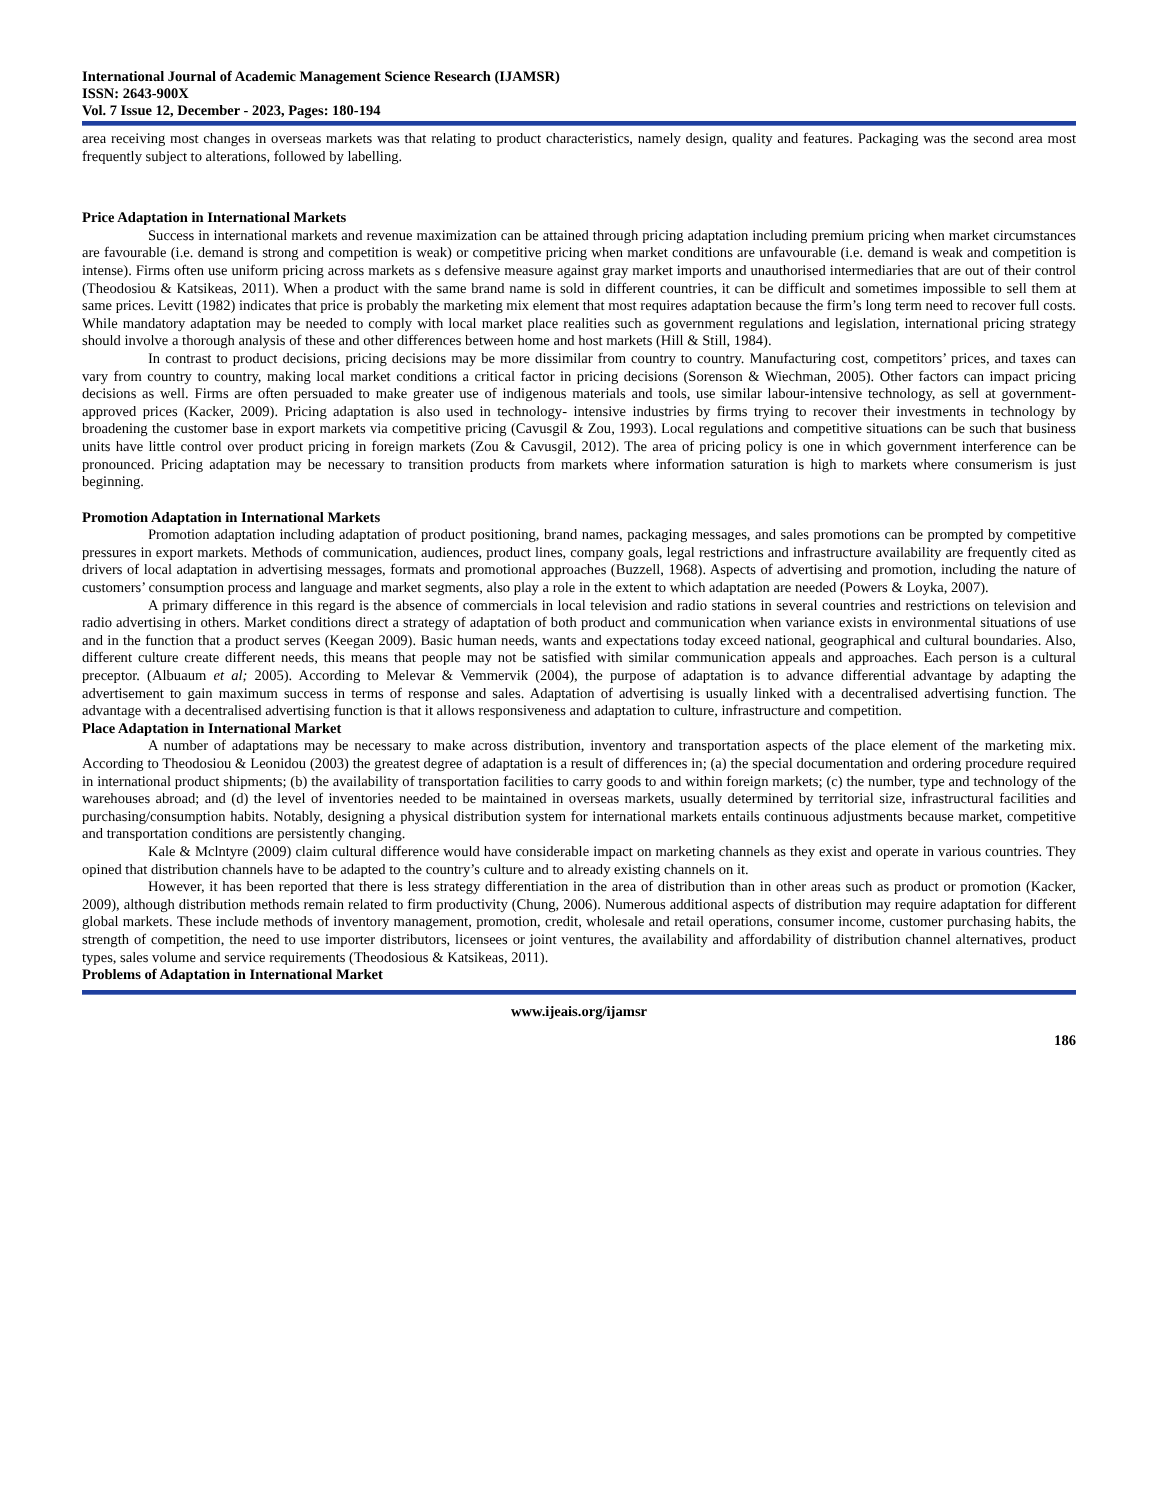International Journal of Academic Management Science Research (IJAMSR)
ISSN: 2643-900X
Vol. 7 Issue 12, December - 2023, Pages: 180-194
area receiving most changes in overseas markets was that relating to product characteristics, namely design, quality and features. Packaging was the second area most frequently subject to alterations, followed by labelling.
Price Adaptation in International Markets
Success in international markets and revenue maximization can be attained through pricing adaptation including premium pricing when market circumstances are favourable (i.e. demand is strong and competition is weak) or competitive pricing when market conditions are unfavourable (i.e. demand is weak and competition is intense). Firms often use uniform pricing across markets as s defensive measure against gray market imports and unauthorised intermediaries that are out of their control (Theodosiou & Katsikeas, 2011). When a product with the same brand name is sold in different countries, it can be difficult and sometimes impossible to sell them at same prices. Levitt (1982) indicates that price is probably the marketing mix element that most requires adaptation because the firm’s long term need to recover full costs. While mandatory adaptation may be needed to comply with local market place realities such as government regulations and legislation, international pricing strategy should involve a thorough analysis of these and other differences between home and host markets (Hill & Still, 1984).
In contrast to product decisions, pricing decisions may be more dissimilar from country to country. Manufacturing cost, competitors’ prices, and taxes can vary from country to country, making local market conditions a critical factor in pricing decisions (Sorenson & Wiechman, 2005). Other factors can impact pricing decisions as well. Firms are often persuaded to make greater use of indigenous materials and tools, use similar labour-intensive technology, as sell at government-approved prices (Kacker, 2009). Pricing adaptation is also used in technology- intensive industries by firms trying to recover their investments in technology by broadening the customer base in export markets via competitive pricing (Cavusgil & Zou, 1993). Local regulations and competitive situations can be such that business units have little control over product pricing in foreign markets (Zou & Cavusgil, 2012). The area of pricing policy is one in which government interference can be pronounced. Pricing adaptation may be necessary to transition products from markets where information saturation is high to markets where consumerism is just beginning.
Promotion Adaptation in International Markets
Promotion adaptation including adaptation of product positioning, brand names, packaging messages, and sales promotions can be prompted by competitive pressures in export markets. Methods of communication, audiences, product lines, company goals, legal restrictions and infrastructure availability are frequently cited as drivers of local adaptation in advertising messages, formats and promotional approaches (Buzzell, 1968). Aspects of advertising and promotion, including the nature of customers’ consumption process and language and market segments, also play a role in the extent to which adaptation are needed (Powers & Loyka, 2007).
A primary difference in this regard is the absence of commercials in local television and radio stations in several countries and restrictions on television and radio advertising in others. Market conditions direct a strategy of adaptation of both product and communication when variance exists in environmental situations of use and in the function that a product serves (Keegan 2009). Basic human needs, wants and expectations today exceed national, geographical and cultural boundaries. Also, different culture create different needs, this means that people may not be satisfied with similar communication appeals and approaches. Each person is a cultural preceptor. (Albuaum et al; 2005). According to Melevar & Vemmervik (2004), the purpose of adaptation is to advance differential advantage by adapting the advertisement to gain maximum success in terms of response and sales. Adaptation of advertising is usually linked with a decentralised advertising function. The advantage with a decentralised advertising function is that it allows responsiveness and adaptation to culture, infrastructure and competition.
Place Adaptation in International Market
A number of adaptations may be necessary to make across distribution, inventory and transportation aspects of the place element of the marketing mix. According to Theodosiou & Leonidou (2003) the greatest degree of adaptation is a result of differences in; (a) the special documentation and ordering procedure required in international product shipments; (b) the availability of transportation facilities to carry goods to and within foreign markets; (c) the number, type and technology of the warehouses abroad; and (d) the level of inventories needed to be maintained in overseas markets, usually determined by territorial size, infrastructural facilities and purchasing/consumption habits. Notably, designing a physical distribution system for international markets entails continuous adjustments because market, competitive and transportation conditions are persistently changing.
Kale & Mclntyre (2009) claim cultural difference would have considerable impact on marketing channels as they exist and operate in various countries. They opined that distribution channels have to be adapted to the country’s culture and to already existing channels on it.
However, it has been reported that there is less strategy differentiation in the area of distribution than in other areas such as product or promotion (Kacker, 2009), although distribution methods remain related to firm productivity (Chung, 2006). Numerous additional aspects of distribution may require adaptation for different global markets. These include methods of inventory management, promotion, credit, wholesale and retail operations, consumer income, customer purchasing habits, the strength of competition, the need to use importer distributors, licensees or joint ventures, the availability and affordability of distribution channel alternatives, product types, sales volume and service requirements (Theodosious & Katsikeas, 2011).
Problems of Adaptation in International Market
www.ijeais.org/ijamsr
186